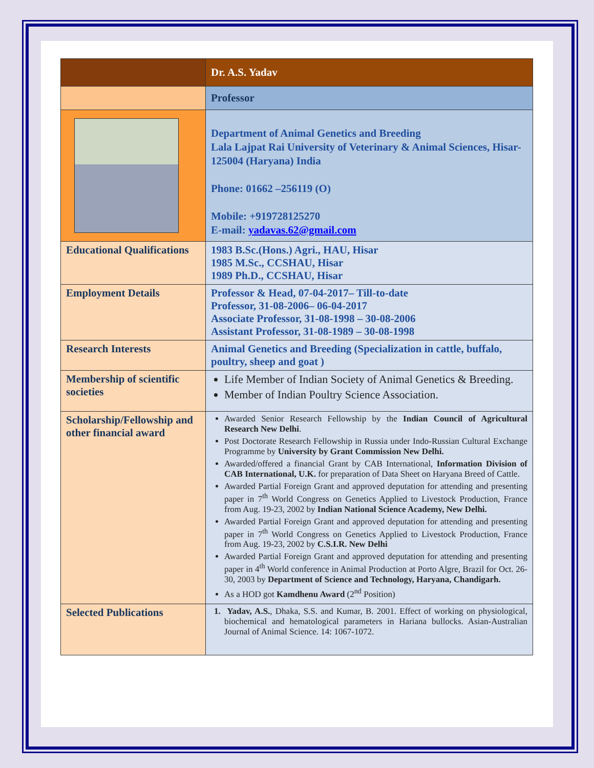| | Dr. A.S. Yadav |
| | Professor |
| | Department of Animal Genetics and Breeding Lala Lajpat Rai University of Veterinary & Animal Sciences, Hisar-125004 (Haryana) India Phone: 01662 –256119 (O) Mobile: +919728125270 E-mail: yadavas.62@gmail.com |
| Educational Qualifications | 1983 B.Sc.(Hons.) Agri., HAU, Hisar 1985 M.Sc., CCSHAU, Hisar 1989 Ph.D., CCSHAU, Hisar |
| Employment Details | Professor & Head, 07-04-2017– Till-to-date Professor, 31-08-2006– 06-04-2017 Associate Professor, 31-08-1998 – 30-08-2006 Assistant Professor, 31-08-1989 – 30-08-1998 |
| Research Interests | Animal Genetics and Breeding (Specialization in cattle, buffalo, poultry, sheep and goat ) |
| Membership of scientific societies | Life Member of Indian Society of Animal Genetics & Breeding. Member of Indian Poultry Science Association. |
| Scholarship/Fellowship and other financial award | Awarded Senior Research Fellowship by the Indian Council of Agricultural Research New Delhi . Post Doctorate Research Fellowship in Russia under Indo-Russian Cultural Exchange Programme by University by Grant Commission New Delhi. Awarded/offered a financial Grant by CAB International, Information Division of CAB International, U.K. for preparation of Data Sheet on Haryana Breed of Cattle. Awarded Partial Foreign Grant and approved deputation for attending and presenting paper in 7<sup>th</sup> World Congress on Genetics Applied to Livestock Production, France from Aug. 19-23, 2002 by Indian National Science Academy, New Delhi. Awarded Partial Foreign Grant and approved deputation for attending and presenting paper in 7<sup>th</sup> World Congress on Genetics Applied to Livestock Production, France from Aug. 19-23, 2002 by C.S.I.R. New Delhi Awarded Partial Foreign Grant and approved deputation for attending and presenting paper in 4<sup>th</sup> World conference in Animal Production at Porto Algre, Brazil for Oct. 26-30, 2003 by Department of Science and Technology, Haryana, Chandigarh. As a HOD got Kamdhenu Award (2<sup>nd</sup> Position) |
| Selected Publications | 1. Yadav, A.S. , Dhaka, S.S. and Kumar, B. 2001. Effect of working on physiological, biochemical and hematological parameters in Hariana bullocks. Asian-Australian Journal of Animal Science. 14: 1067-1072. |